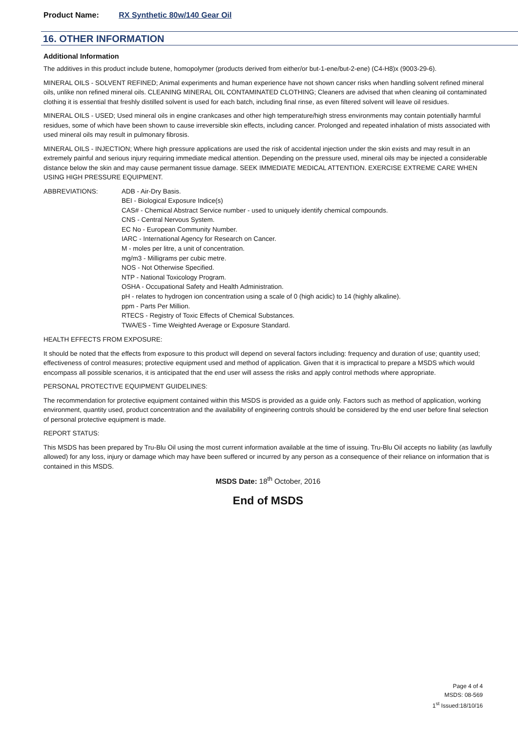Product Name: RX Synthetic 80w/140 Gear Oil
16. OTHER INFORMATION
Additional Information
The additives in this product include butene, homopolymer (products derived from either/or but-1-ene/but-2-ene) (C4-H8)x (9003-29-6).
MINERAL OILS - SOLVENT REFINED; Animal experiments and human experience have not shown cancer risks when handling solvent refined mineral oils, unlike non refined mineral oils. CLEANING MINERAL OIL CONTAMINATED CLOTHING; Cleaners are advised that when cleaning oil contaminated clothing it is essential that freshly distilled solvent is used for each batch, including final rinse, as even filtered solvent will leave oil residues.
MINERAL OILS - USED; Used mineral oils in engine crankcases and other high temperature/high stress environments may contain potentially harmful residues, some of which have been shown to cause irreversible skin effects, including cancer. Prolonged and repeated inhalation of mists associated with used mineral oils may result in pulmonary fibrosis.
MINERAL OILS - INJECTION; Where high pressure applications are used the risk of accidental injection under the skin exists and may result in an extremely painful and serious injury requiring immediate medical attention. Depending on the pressure used, mineral oils may be injected a considerable distance below the skin and may cause permanent tissue damage. SEEK IMMEDIATE MEDICAL ATTENTION. EXERCISE EXTREME CARE WHEN USING HIGH PRESSURE EQUIPMENT.
ABBREVIATIONS: ADB - Air-Dry Basis.
BEI - Biological Exposure Indice(s)
CAS# - Chemical Abstract Service number - used to uniquely identify chemical compounds.
CNS - Central Nervous System.
EC No - European Community Number.
IARC - International Agency for Research on Cancer.
M - moles per litre, a unit of concentration.
mg/m3 - Milligrams per cubic metre.
NOS - Not Otherwise Specified.
NTP - National Toxicology Program.
OSHA - Occupational Safety and Health Administration.
pH - relates to hydrogen ion concentration using a scale of 0 (high acidic) to 14 (highly alkaline).
ppm - Parts Per Million.
RTECS - Registry of Toxic Effects of Chemical Substances.
TWA/ES - Time Weighted Average or Exposure Standard.
HEALTH EFFECTS FROM EXPOSURE:
It should be noted that the effects from exposure to this product will depend on several factors including: frequency and duration of use; quantity used; effectiveness of control measures; protective equipment used and method of application. Given that it is impractical to prepare a MSDS which would encompass all possible scenarios, it is anticipated that the end user will assess the risks and apply control methods where appropriate.
PERSONAL PROTECTIVE EQUIPMENT GUIDELINES:
The recommendation for protective equipment contained within this MSDS is provided as a guide only. Factors such as method of application, working environment, quantity used, product concentration and the availability of engineering controls should be considered by the end user before final selection of personal protective equipment is made.
REPORT STATUS:
This MSDS has been prepared by Tru-Blu Oil using the most current information available at the time of issuing. Tru-Blu Oil accepts no liability (as lawfully allowed) for any loss, injury or damage which may have been suffered or incurred by any person as a consequence of their reliance on information that is contained in this MSDS.
MSDS Date: 18<sup>th</sup> October, 2016
End of MSDS
Page 4 of 4
MSDS: 08-569
1<sup>st</sup> Issued:18/10/16